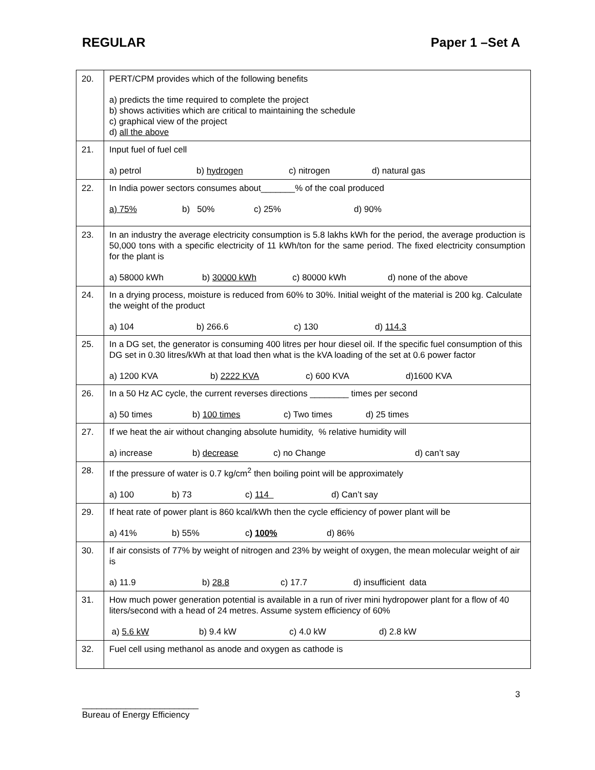REGULAR Paper 1 –Set A
| 20. | PERT/CPM provides which of the following benefits a) predicts the time required to complete the project b) shows activities which are critical to maintaining the schedule c) graphical view of the project d) all the above |
| 21. | Input fuel of fuel cell a) petrol b) hydrogen c) nitrogen d) natural gas |
| 22. | In India power sectors consumes about_______% of the coal produced a) 75% b) 50% c) 25% d) 90% |
| 23. | In an industry the average electricity consumption is 5.8 lakhs kWh for the period, the average production is 50,000 tons with a specific electricity of 11 kWh/ton for the same period. The fixed electricity consumption for the plant is a) 58000 kWh b) 30000 kWh c) 80000 kWh d) none of the above |
| 24. | In a drying process, moisture is reduced from 60% to 30%. Initial weight of the material is 200 kg. Calculate the weight of the product a) 104 b) 266.6 c) 130 d) 114.3 |
| 25. | In a DG set, the generator is consuming 400 litres per hour diesel oil. If the specific fuel consumption of this DG set in 0.30 litres/kWh at that load then what is the kVA loading of the set at 0.6 power factor a) 1200 KVA b) 2222 KVA c) 600 KVA d)1600 KVA |
| 26. | In a 50 Hz AC cycle, the current reverses directions ________ times per second a) 50 times b) 100 times c) Two times d) 25 times |
| 27. | If we heat the air without changing absolute humidity, % relative humidity will a) increase b) decrease c) no Change d) can’t say |
| 28. | If the pressure of water is 0.7 kg/cm<sup>2</sup> then boiling point will be approximately a) 100 b) 73 c) 114 d) Can’t say |
| 29. | If heat rate of power plant is 860 kcal/kWh then the cycle efficiency of power plant will be a) 41% b) 55% c ) 100% d) 86% |
| 30. | If air consists of 77% by weight of nitrogen and 23% by weight of oxygen, the mean molecular weight of air is a) 11.9 b) 28.8 c) 17.7 d) insufficient data |
| 31. | How much power generation potential is available in a run of river mini hydropower plant for a flow of 40 liters/second with a head of 24 metres. Assume system efficiency of 60% a) 5.6 kW b) 9.4 kW c) 4.0 kW d) 2.8 kW |
| 32. | Fuel cell using methanol as anode and oxygen as cathode is |
3
________________________
Bureau of Energy Efficiency